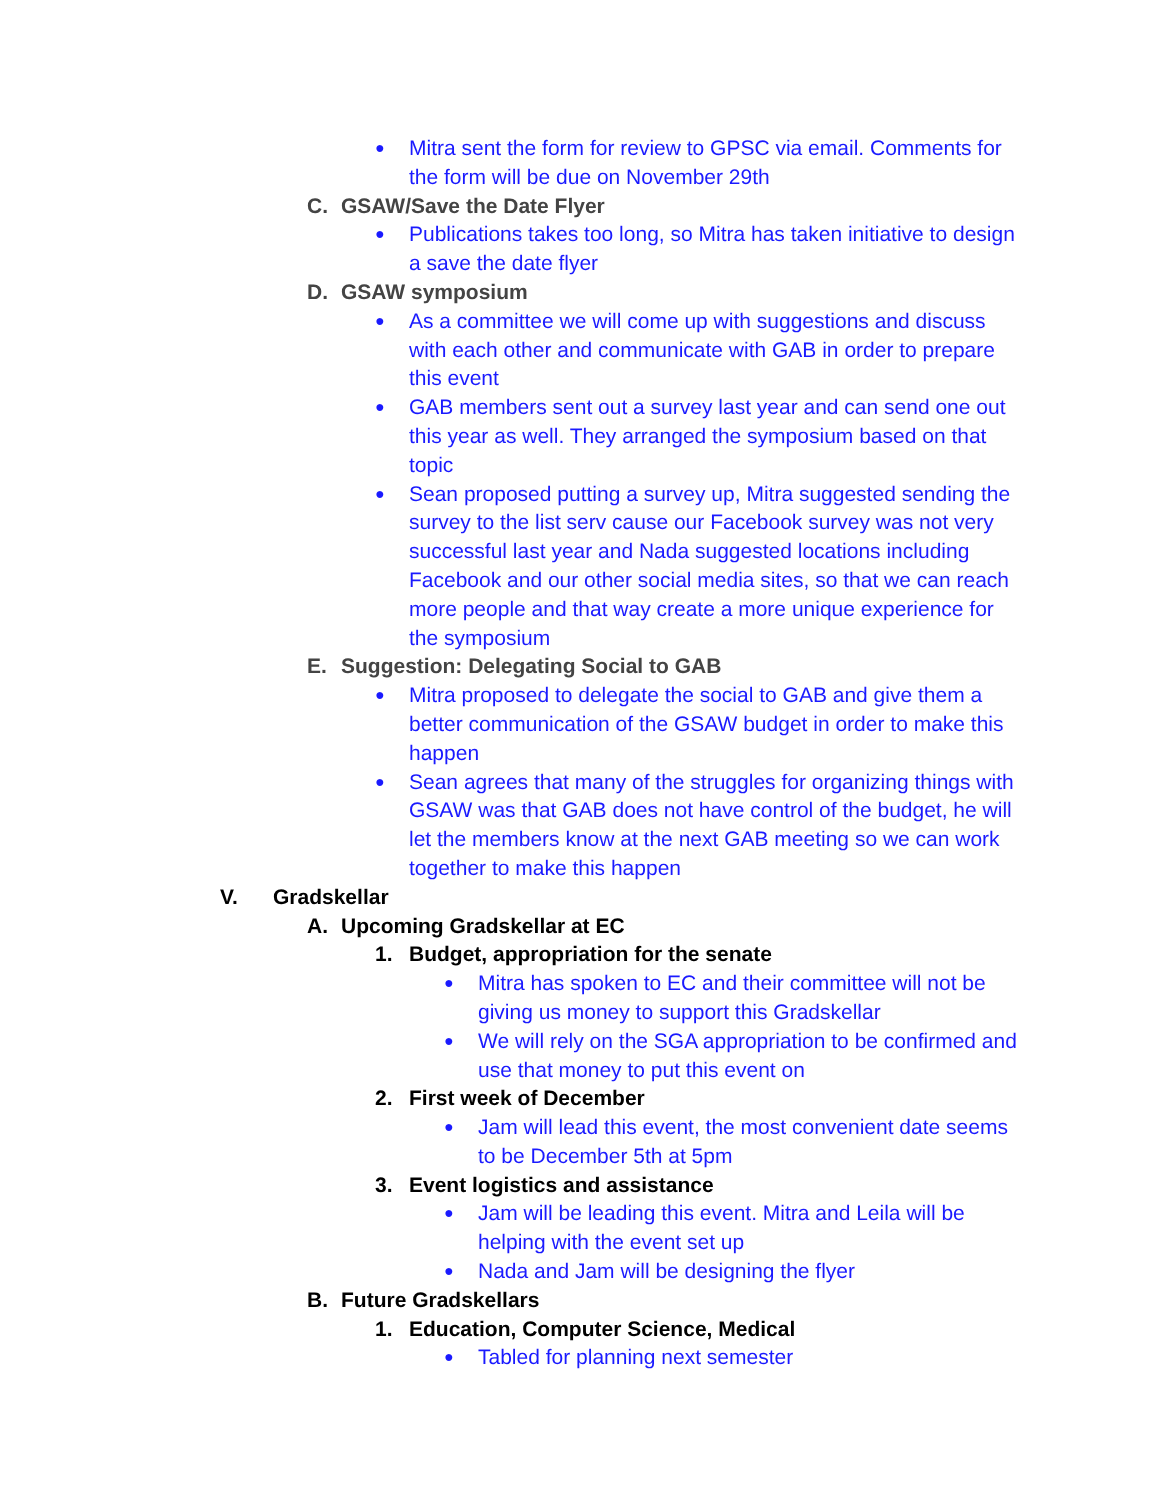● Mitra sent the form for review to GPSC via email. Comments for the form will be due on November 29th
C. GSAW/Save the Date Flyer
● Publications takes too long, so Mitra has taken initiative to design a save the date flyer
D. GSAW symposium
● As a committee we will come up with suggestions and discuss with each other and communicate with GAB in order to prepare this event
● GAB members sent out a survey last year and can send one out this year as well. They arranged the symposium based on that topic
● Sean proposed putting a survey up, Mitra suggested sending the survey to the list serv cause our Facebook survey was not very successful last year and Nada suggested locations including Facebook and our other social media sites, so that we can reach more people and that way create a more unique experience for the symposium
E. Suggestion: Delegating Social to GAB
● Mitra proposed to delegate the social to GAB and give them a better communication of the GSAW budget in order to make this happen
● Sean agrees that many of the struggles for organizing things with GSAW was that GAB does not have control of the budget, he will let the members know at the next GAB meeting so we can work together to make this happen
V. Gradskellar
A. Upcoming Gradskellar at EC
1. Budget, appropriation for the senate
● Mitra has spoken to EC and their committee will not be giving us money to support this Gradskellar
● We will rely on the SGA appropriation to be confirmed and use that money to put this event on
2. First week of December
● Jam will lead this event, the most convenient date seems to be December 5th at 5pm
3. Event logistics and assistance
● Jam will be leading this event. Mitra and Leila will be helping with the event set up
● Nada and Jam will be designing the flyer
B. Future Gradskellars
1. Education, Computer Science, Medical
● Tabled for planning next semester